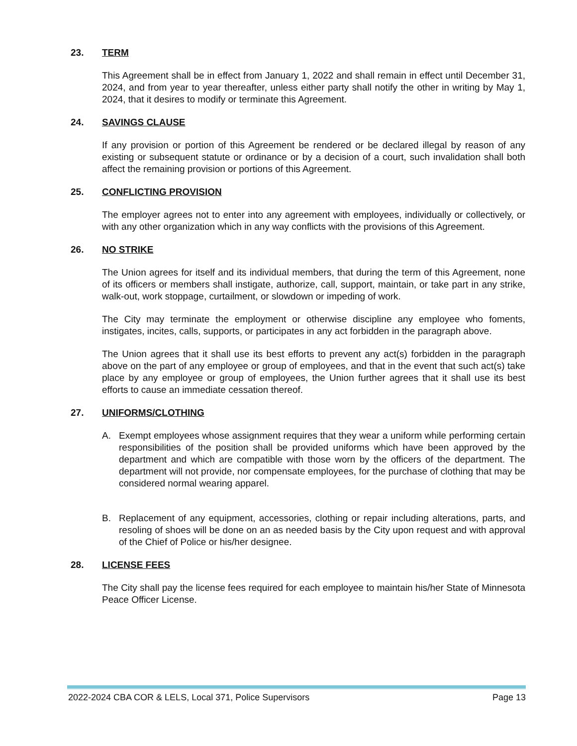23. TERM
This Agreement shall be in effect from January 1, 2022 and shall remain in effect until December 31, 2024, and from year to year thereafter, unless either party shall notify the other in writing by May 1, 2024, that it desires to modify or terminate this Agreement.
24. SAVINGS CLAUSE
If any provision or portion of this Agreement be rendered or be declared illegal by reason of any existing or subsequent statute or ordinance or by a decision of a court, such invalidation shall both affect the remaining provision or portions of this Agreement.
25. CONFLICTING PROVISION
The employer agrees not to enter into any agreement with employees, individually or collectively, or with any other organization which in any way conflicts with the provisions of this Agreement.
26. NO STRIKE
The Union agrees for itself and its individual members, that during the term of this Agreement, none of its officers or members shall instigate, authorize, call, support, maintain, or take part in any strike, walk-out, work stoppage, curtailment, or slowdown or impeding of work.
The City may terminate the employment or otherwise discipline any employee who foments, instigates, incites, calls, supports, or participates in any act forbidden in the paragraph above.
The Union agrees that it shall use its best efforts to prevent any act(s) forbidden in the paragraph above on the part of any employee or group of employees, and that in the event that such act(s) take place by any employee or group of employees, the Union further agrees that it shall use its best efforts to cause an immediate cessation thereof.
27. UNIFORMS/CLOTHING
A. Exempt employees whose assignment requires that they wear a uniform while performing certain responsibilities of the position shall be provided uniforms which have been approved by the department and which are compatible with those worn by the officers of the department. The department will not provide, nor compensate employees, for the purchase of clothing that may be considered normal wearing apparel.
B. Replacement of any equipment, accessories, clothing or repair including alterations, parts, and resoling of shoes will be done on an as needed basis by the City upon request and with approval of the Chief of Police or his/her designee.
28. LICENSE FEES
The City shall pay the license fees required for each employee to maintain his/her State of Minnesota Peace Officer License.
2022-2024 CBA COR & LELS, Local 371, Police Supervisors Page 13